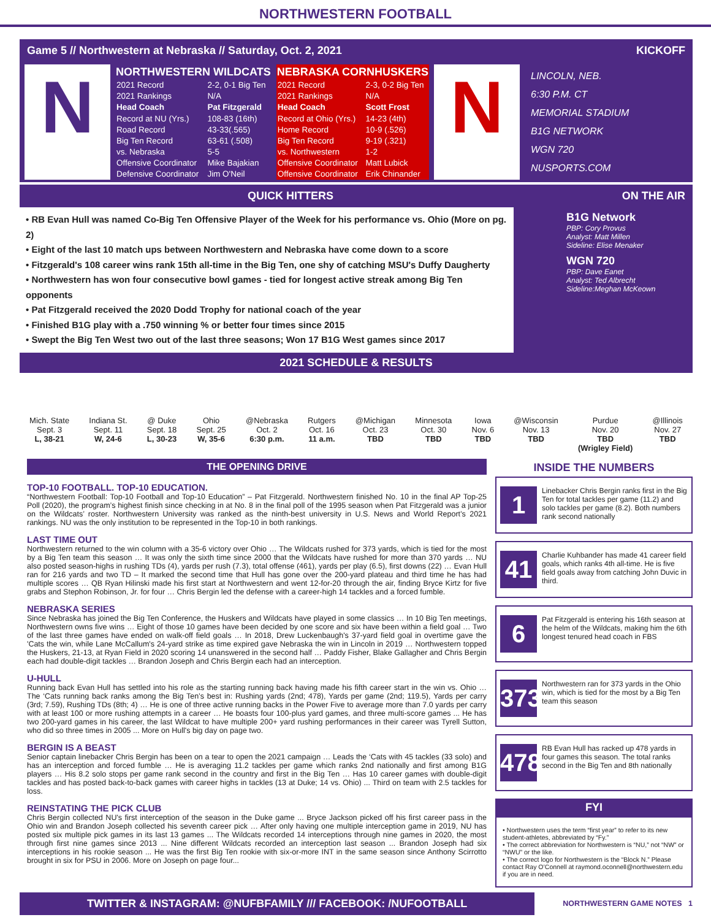NORTHWESTERN FOOTBALL
Game 5 // Northwestern at Nebraska // Saturday, Oct. 2, 2021 KICKOFF
N
| NORTHWESTERN WILDCATS | |
| --- | --- |
| 2021 Record | 2-2, 0-1 Big Ten |
| 2021 Rankings | N/A |
| Head Coach | Pat Fitzgerald |
| Record at NU (Yrs.) | 108-83 (16th) |
| Road Record | 43-33(.565) |
| Big Ten Record | 63-61 (.508) |
| vs. Nebraska | 5-5 |
| Offensive Coordinator | Mike Bajakian |
| Defensive Coordinator | Jim O'Neil |
| NEBRASKA CORNHUSKERS | |
| --- | --- |
| 2021 Record | 2-3, 0-2 Big Ten |
| 2021 Rankings | N/A |
| Head Coach | Scott Frost |
| Record at Ohio (Yrs.) | 14-23 (4th) |
| Home Record | 10-9 (.526) |
| Big Ten Record | 9-19 (.321) |
| vs. Northwestern | 1-2 |
| Offensive Coordinator | Matt Lubick |
| Offensive Coordinator | Erik Chinander |
N
LINCOLN, NEB.
6:30 P.M. CT
MEMORIAL STADIUM
B1G NETWORK
WGN 720
NUSPORTS.COM
QUICK HITTERS ON THE AIR
• RB Evan Hull was named Co-Big Ten Offensive Player of the Week for his performance vs. Ohio (More on pg. 2)
• Eight of the last 10 match ups between Northwestern and Nebraska have come down to a score
• Fitzgerald's 108 career wins rank 15th all-time in the Big Ten, one shy of catching MSU's Duffy Daugherty
• Northwestern has won four consecutive bowl games - tied for longest active streak among Big Ten opponents
• Pat Fitzgerald received the 2020 Dodd Trophy for national coach of the year
• Finished B1G play with a .750 winning % or better four times since 2015
• Swept the Big Ten West two out of the last three seasons; Won 17 B1G West games since 2017
B1G Network
PBP: Cory Provus
Analyst: Matt Millen
Sideline: Elise Menaker
WGN 720
PBP: Dave Eanet
Analyst: Ted Albrecht
Sideline:Meghan McKeown
2021 SCHEDULE & RESULTS
Mich. State
Sept. 3
L, 38-21
Indiana St.
Sept. 11
W, 24-6
@ Duke
Sept. 18
L, 30-23
Ohio
Sept. 25
W, 35-6
@Nebraska
Oct. 2
6:30 p.m.
Rutgers
Oct. 16
11 a.m.
@Michigan
Oct. 23
TBD
Minnesota
Oct. 30
TBD
Iowa
Nov. 6
TBD
@Wisconsin
Nov. 13
TBD
Purdue
Nov. 20
TBD
(Wrigley Field)
@Illinois
Nov. 27
TBD
THE OPENING DRIVE
TOP-10 FOOTBALL. TOP-10 EDUCATION.
“Northwestern Football: Top-10 Football and Top-10 Education” – Pat Fitzgerald. Northwestern finished No. 10 in the final AP Top-25 Poll (2020), the program’s highest finish since checking in at No. 8 in the final poll of the 1995 season when Pat Fitzgerald was a junior on the Wildcats’ roster. Northwestern University was ranked as the ninth-best university in U.S. News and World Report’s 2021 rankings. NU was the only institution to be represented in the Top-10 in both rankings.
LAST TIME OUT
Northwestern returned to the win column with a 35-6 victory over Ohio … The Wildcats rushed for 373 yards, which is tied for the most by a Big Ten team this season … It was only the sixth time since 2000 that the Wildcats have rushed for more than 370 yards … NU also posted season-highs in rushing TDs (4), yards per rush (7.3), total offense (461), yards per play (6.5), first downs (22) … Evan Hull ran for 216 yards and two TD – It marked the second time that Hull has gone over the 200-yard plateau and third time he has had multiple scores … QB Ryan Hilinski made his first start at Northwestern and went 12-for-20 through the air, finding Bryce Kirtz for five grabs and Stephon Robinson, Jr. for four … Chris Bergin led the defense with a career-high 14 tackles and a forced fumble.
NEBRASKA SERIES
Since Nebraska has joined the Big Ten Conference, the Huskers and Wildcats have played in some classics … In 10 Big Ten meetings, Northwestern owns five wins … Eight of those 10 games have been decided by one score and six have been within a field goal … Two of the last three games have ended on walk-off field goals … In 2018, Drew Luckenbaugh's 37-yard field goal in overtime gave the 'Cats the win, while Lane McCallum's 24-yard strike as time expired gave Nebraska the win in Lincoln in 2019 … Northwestern topped the Huskers, 21-13, at Ryan Field in 2020 scoring 14 unanswered in the second half … Paddy Fisher, Blake Gallagher and Chris Bergin each had double-digit tackles … Brandon Joseph and Chris Bergin each had an interception.
U-HULL
Running back Evan Hull has settled into his role as the starting running back having made his fifth career start in the win vs. Ohio … The ‘Cats running back ranks among the Big Ten’s best in: Rushing yards (2nd; 478), Yards per game (2nd; 119.5), Yards per carry (3rd; 7.59), Rushing TDs (8th; 4) … He is one of three active running backs in the Power Five to average more than 7.0 yards per carry with at least 100 or more rushing attempts in a career … He boasts four 100-plus yard games, and three multi-score games ... He has two 200-yard games in his career, the last Wildcat to have multiple 200+ yard rushing performances in their career was Tyrell Sutton, who did so three times in 2005 ... More on Hull's big day on page two.
BERGIN IS A BEAST
Senior captain linebacker Chris Bergin has been on a tear to open the 2021 campaign … Leads the ‘Cats with 45 tackles (33 solo) and has an interception and forced fumble … He is averaging 11.2 tackles per game which ranks 2nd nationally and first among B1G players … His 8.2 solo stops per game rank second in the country and first in the Big Ten … Has 10 career games with double-digit tackles and has posted back-to-back games with career highs in tackles (13 at Duke; 14 vs. Ohio) ... Third on team with 2.5 tackles for loss.
REINSTATING THE PICK CLUB
Chris Bergin collected NU's first interception of the season in the Duke game ... Bryce Jackson picked off his first career pass in the Ohio win and Brandon Joseph collected his seventh career pick … After only having one multiple interception game in 2019, NU has posted six multiple pick games in its last 13 games ... The Wildcats recorded 14 interceptions through nine games in 2020, the most through first nine games since 2013 ... Nine different Wildcats recorded an interception last season ... Brandon Joseph had six interceptions in his rookie season ... He was the first Big Ten rookie with six-or-more INT in the same season since Anthony Scirrotto brought in six for PSU in 2006. More on Joseph on page four...
INSIDE THE NUMBERS
1
Linebacker Chris Bergin ranks first in the Big Ten for total tackles per game (11.2) and solo tackles per game (8.2). Both numbers rank second nationally
41
Charlie Kuhbander has made 41 career field goals, which ranks 4th all-time. He is five field goals away from catching John Duvic in third.
6
Pat Fitzgerald is entering his 16th season at the helm of the Wildcats, making him the 6th longest tenured head coach in FBS
373
Northwestern ran for 373 yards in the Ohio win, which is tied for the most by a Big Ten team this season
478
RB Evan Hull has racked up 478 yards in four games this season. The total ranks second in the Big Ten and 8th nationally
FYI
• Northwestern uses the term “first year” to refer to its new student-athletes, abbreviated by “Fy.”
• The correct abbreviation for Northwestern is “NU,” not “NW” or “NWU” or the like.
• The correct logo for Northwestern is the “Block N.” Please contact Ray O’Connell at raymond.oconnell@northwestern.edu if you are in need.
TWITTER & INSTAGRAM: @NUFBFAMILY /// FACEBOOK: /NUFOOTBALL NORTHWESTERN GAME NOTES 1